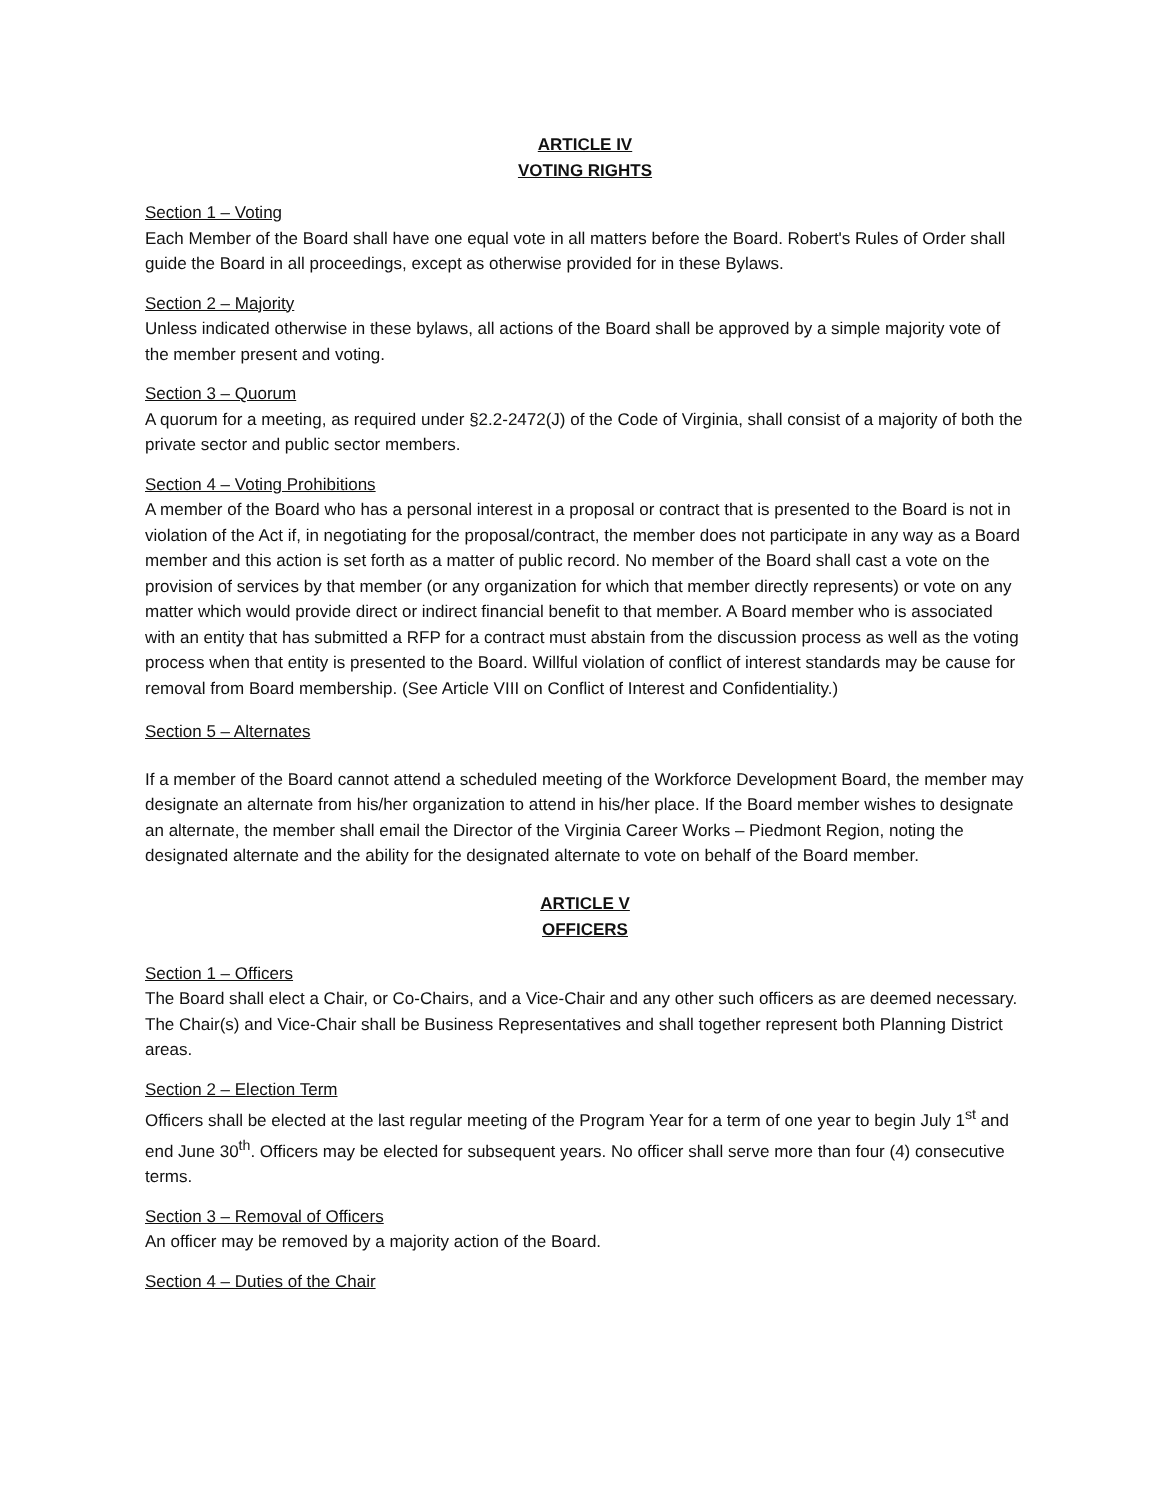ARTICLE IV
VOTING RIGHTS
Section 1 – Voting
Each Member of the Board shall have one equal vote in all matters before the Board. Robert's Rules of Order shall guide the Board in all proceedings, except as otherwise provided for in these Bylaws.
Section 2 – Majority
Unless indicated otherwise in these bylaws, all actions of the Board shall be approved by a simple majority vote of the member present and voting.
Section 3 – Quorum
A quorum for a meeting, as required under §2.2-2472(J) of the Code of Virginia, shall consist of a majority of both the private sector and public sector members.
Section 4 – Voting Prohibitions
A member of the Board who has a personal interest in a proposal or contract that is presented to the Board is not in violation of the Act if, in negotiating for the proposal/contract, the member does not participate in any way as a Board member and this action is set forth as a matter of public record. No member of the Board shall cast a vote on the provision of services by that member (or any organization for which that member directly represents) or vote on any matter which would provide direct or indirect financial benefit to that member. A Board member who is associated with an entity that has submitted a RFP for a contract must abstain from the discussion process as well as the voting process when that entity is presented to the Board. Willful violation of conflict of interest standards may be cause for removal from Board membership. (See Article VIII on Conflict of Interest and Confidentiality.)
Section 5 – Alternates
If a member of the Board cannot attend a scheduled meeting of the Workforce Development Board, the member may designate an alternate from his/her organization to attend in his/her place. If the Board member wishes to designate an alternate, the member shall email the Director of the Virginia Career Works – Piedmont Region, noting the designated alternate and the ability for the designated alternate to vote on behalf of the Board member.
ARTICLE V
OFFICERS
Section 1 – Officers
The Board shall elect a Chair, or Co-Chairs, and a Vice-Chair and any other such officers as are deemed necessary. The Chair(s) and Vice-Chair shall be Business Representatives and shall together represent both Planning District areas.
Section 2 – Election Term
Officers shall be elected at the last regular meeting of the Program Year for a term of one year to begin July 1<sup>st</sup> and end June 30<sup>th</sup>. Officers may be elected for subsequent years. No officer shall serve more than four (4) consecutive terms.
Section 3 – Removal of Officers
An officer may be removed by a majority action of the Board.
Section 4 – Duties of the Chair